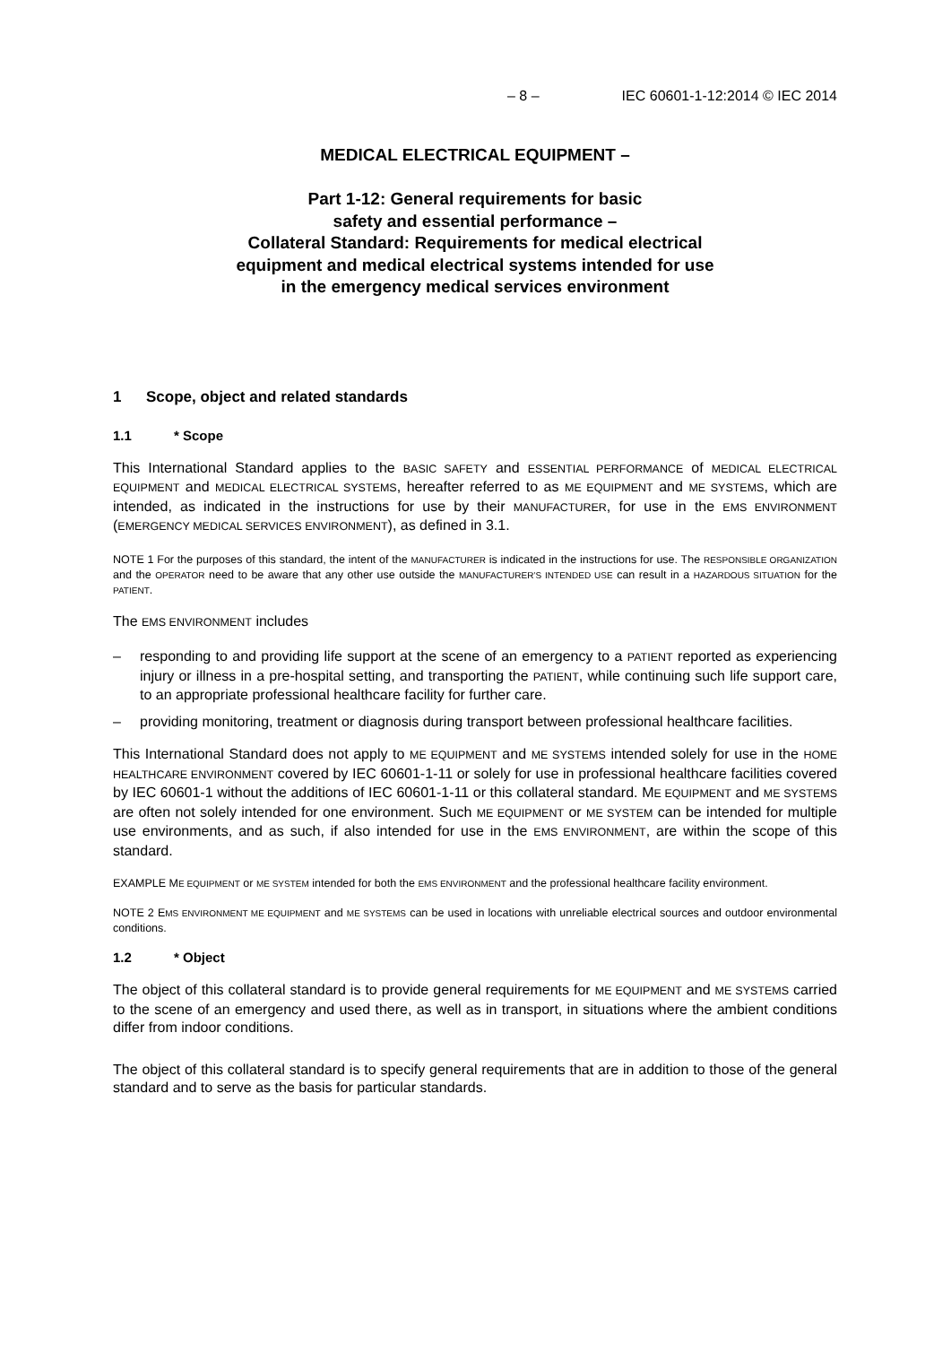– 8 – IEC 60601-1-12:2014 © IEC 2014
MEDICAL ELECTRICAL EQUIPMENT –
Part 1-12: General requirements for basic
safety and essential performance –
Collateral Standard: Requirements for medical electrical
equipment and medical electrical systems intended for use
in the emergency medical services environment
1 Scope, object and related standards
1.1 * Scope
This International Standard applies to the BASIC SAFETY and ESSENTIAL PERFORMANCE of MEDICAL ELECTRICAL EQUIPMENT and MEDICAL ELECTRICAL SYSTEMS, hereafter referred to as ME EQUIPMENT and ME SYSTEMS, which are intended, as indicated in the instructions for use by their MANUFACTURER, for use in the EMS ENVIRONMENT (EMERGENCY MEDICAL SERVICES ENVIRONMENT), as defined in 3.1.
NOTE 1 For the purposes of this standard, the intent of the MANUFACTURER is indicated in the instructions for use. The RESPONSIBLE ORGANIZATION and the OPERATOR need to be aware that any other use outside the MANUFACTURER’S INTENDED USE can result in a HAZARDOUS SITUATION for the PATIENT.
The EMS ENVIRONMENT includes
– responding to and providing life support at the scene of an emergency to a PATIENT reported as experiencing injury or illness in a pre-hospital setting, and transporting the PATIENT, while continuing such life support care, to an appropriate professional healthcare facility for further care.
– providing monitoring, treatment or diagnosis during transport between professional healthcare facilities.
This International Standard does not apply to ME EQUIPMENT and ME SYSTEMS intended solely for use in the HOME HEALTHCARE ENVIRONMENT covered by IEC 60601-1-11 or solely for use in professional healthcare facilities covered by IEC 60601-1 without the additions of IEC 60601-1-11 or this collateral standard. ME EQUIPMENT and ME SYSTEMS are often not solely intended for one environment. Such ME EQUIPMENT or ME SYSTEM can be intended for multiple use environments, and as such, if also intended for use in the EMS ENVIRONMENT, are within the scope of this standard.
EXAMPLE ME EQUIPMENT or ME SYSTEM intended for both the EMS ENVIRONMENT and the professional healthcare facility environment.
NOTE 2 EMS ENVIRONMENT ME EQUIPMENT and ME SYSTEMS can be used in locations with unreliable electrical sources and outdoor environmental conditions.
1.2 * Object
The object of this collateral standard is to provide general requirements for ME EQUIPMENT and ME SYSTEMS carried to the scene of an emergency and used there, as well as in transport, in situations where the ambient conditions differ from indoor conditions.
The object of this collateral standard is to specify general requirements that are in addition to those of the general standard and to serve as the basis for particular standards.